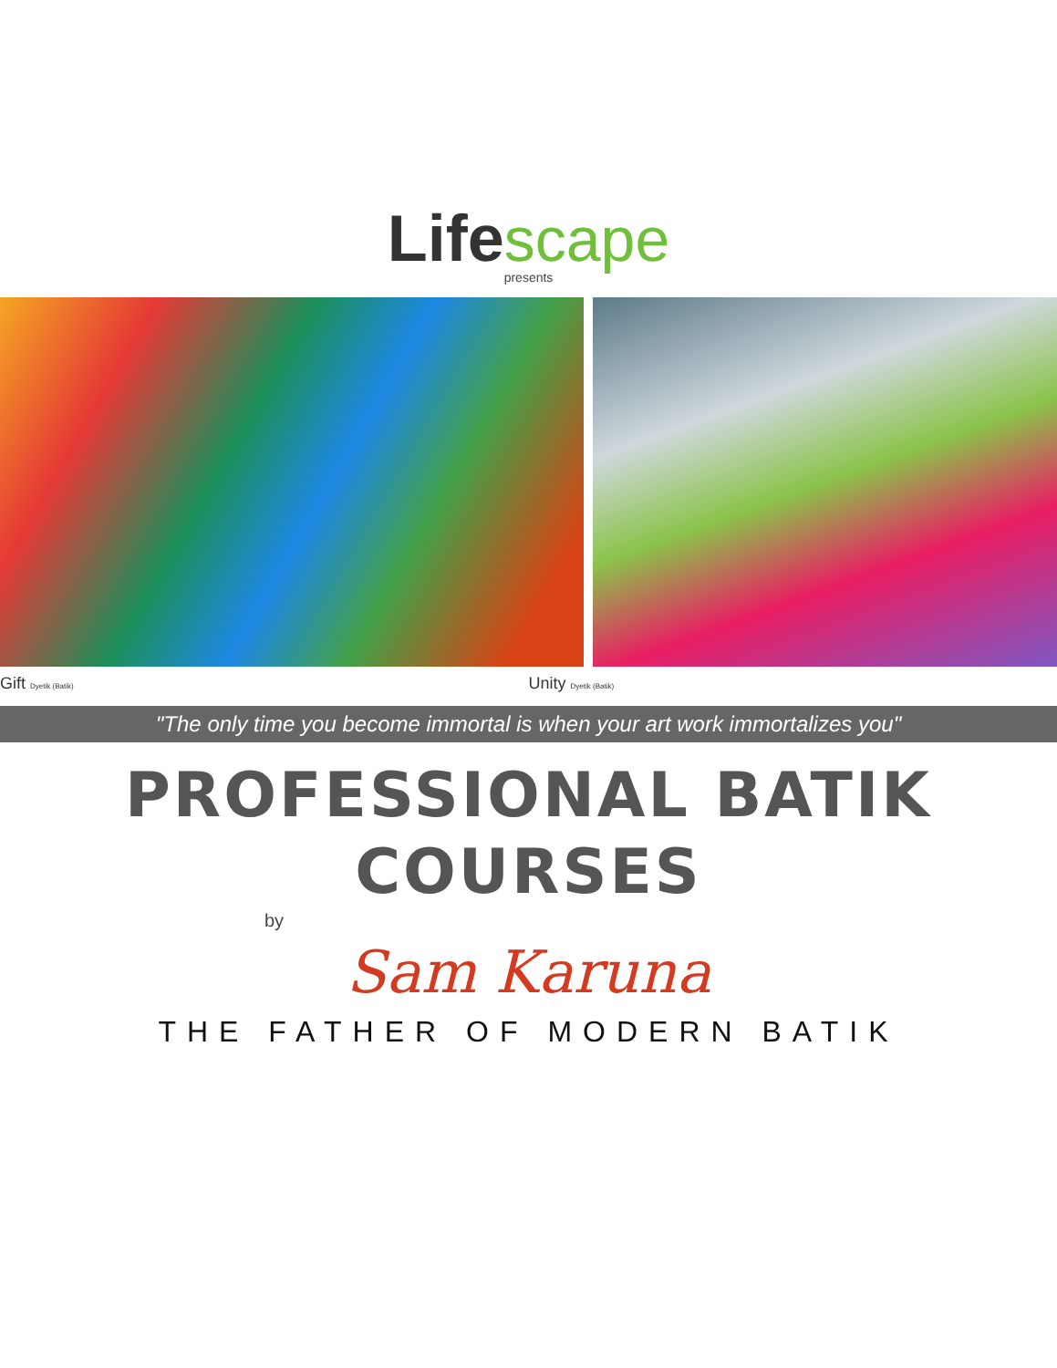Life scape
presents
Gift Dyetik (Batik)
Unity Dyetik (Batik)
"The only time you become immortal is when your art work immortalizes you"
PROFESSIONAL BATIK
COURSES
by
Sam Karuna
THE FATHER OF MODERN BATIK